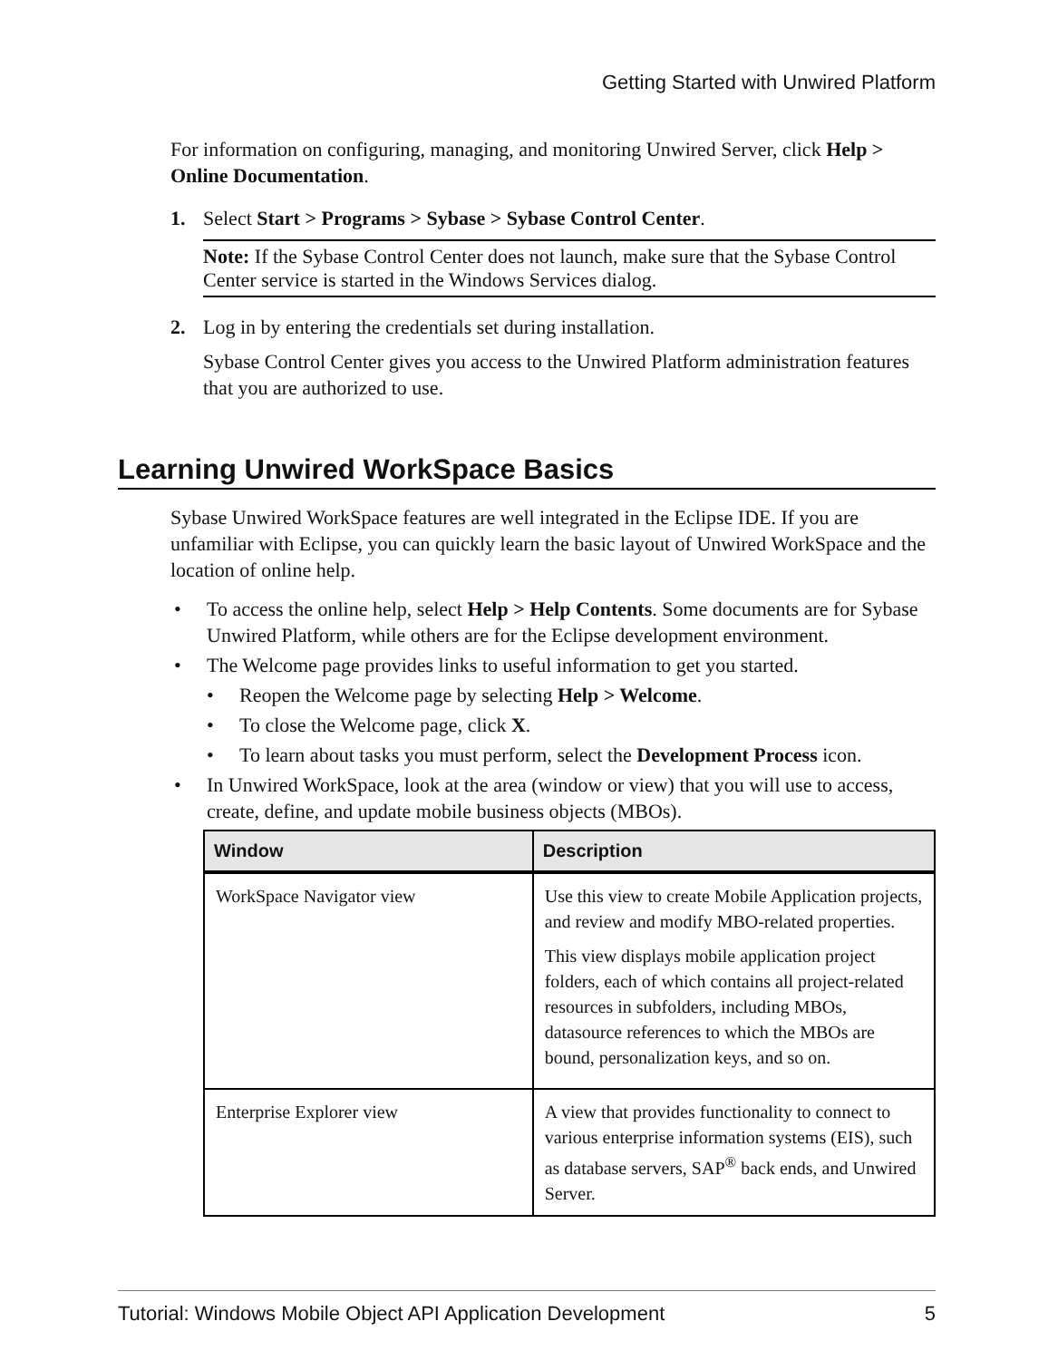Getting Started with Unwired Platform
For information on configuring, managing, and monitoring Unwired Server, click Help > Online Documentation.
1. Select Start > Programs > Sybase > Sybase Control Center.
Note: If the Sybase Control Center does not launch, make sure that the Sybase Control Center service is started in the Windows Services dialog.
2. Log in by entering the credentials set during installation.
Sybase Control Center gives you access to the Unwired Platform administration features that you are authorized to use.
Learning Unwired WorkSpace Basics
Sybase Unwired WorkSpace features are well integrated in the Eclipse IDE. If you are unfamiliar with Eclipse, you can quickly learn the basic layout of Unwired WorkSpace and the location of online help.
• To access the online help, select Help > Help Contents. Some documents are for Sybase Unwired Platform, while others are for the Eclipse development environment.
• The Welcome page provides links to useful information to get you started.
• Reopen the Welcome page by selecting Help > Welcome.
• To close the Welcome page, click X.
• To learn about tasks you must perform, select the Development Process icon.
• In Unwired WorkSpace, look at the area (window or view) that you will use to access, create, define, and update mobile business objects (MBOs).
| Window | Description |
| --- | --- |
| WorkSpace Navigator view | Use this view to create Mobile Application projects, and review and modify MBO-related properties. This view displays mobile application project folders, each of which contains all project-related resources in subfolders, including MBOs, datasource references to which the MBOs are bound, personalization keys, and so on. |
| Enterprise Explorer view | A view that provides functionality to connect to various enterprise information systems (EIS), such as database servers, SAP<sup>®</sup> back ends, and Unwired Server. |
Tutorial: Windows Mobile Object API Application Development 5